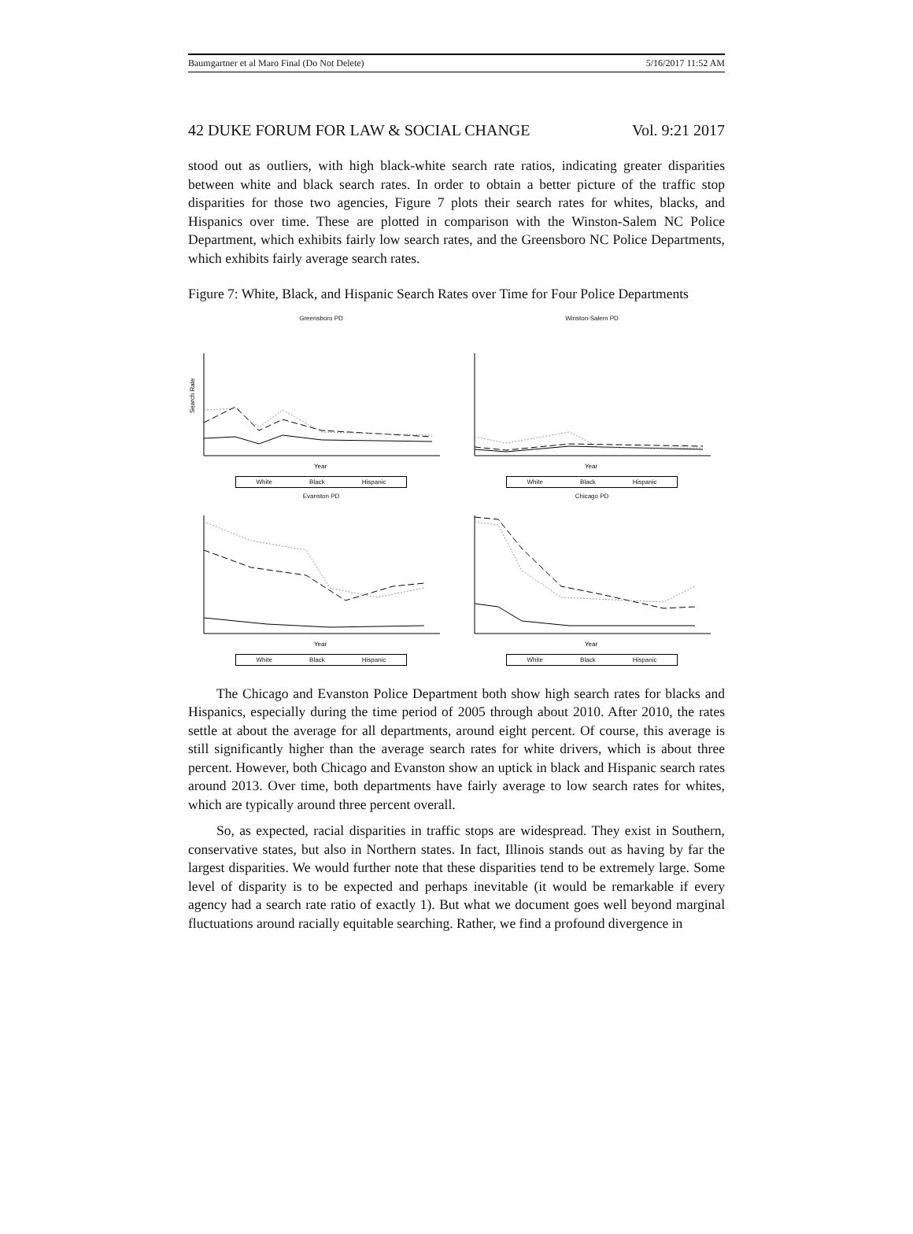Baumgartner et al Maro Final (Do Not Delete) 5/16/2017 11:52 AM
42 DUKE FORUM FOR LAW & SOCIAL CHANGE Vol. 9:21 2017
stood out as outliers, with high black-white search rate ratios, indicating greater disparities between white and black search rates. In order to obtain a better picture of the traffic stop disparities for those two agencies, Figure 7 plots their search rates for whites, blacks, and Hispanics over time. These are plotted in comparison with the Winston-Salem NC Police Department, which exhibits fairly low search rates, and the Greensboro NC Police Departments, which exhibits fairly average search rates.
Figure 7: White, Black, and Hispanic Search Rates over Time for Four Police Departments
Greensboro PD
Search Rate
Year
White Black Hispanic
Winston-Salem PD
Year
White Black Hispanic
Evanston PD
Year
White Black Hispanic
Chicago PD
Year
White Black Hispanic
The Chicago and Evanston Police Department both show high search rates for blacks and Hispanics, especially during the time period of 2005 through about 2010. After 2010, the rates settle at about the average for all departments, around eight percent. Of course, this average is still significantly higher than the average search rates for white drivers, which is about three percent. However, both Chicago and Evanston show an uptick in black and Hispanic search rates around 2013. Over time, both departments have fairly average to low search rates for whites, which are typically around three percent overall.
So, as expected, racial disparities in traffic stops are widespread. They exist in Southern, conservative states, but also in Northern states. In fact, Illinois stands out as having by far the largest disparities. We would further note that these disparities tend to be extremely large. Some level of disparity is to be expected and perhaps inevitable (it would be remarkable if every agency had a search rate ratio of exactly 1). But what we document goes well beyond marginal fluctuations around racially equitable searching. Rather, we find a profound divergence in